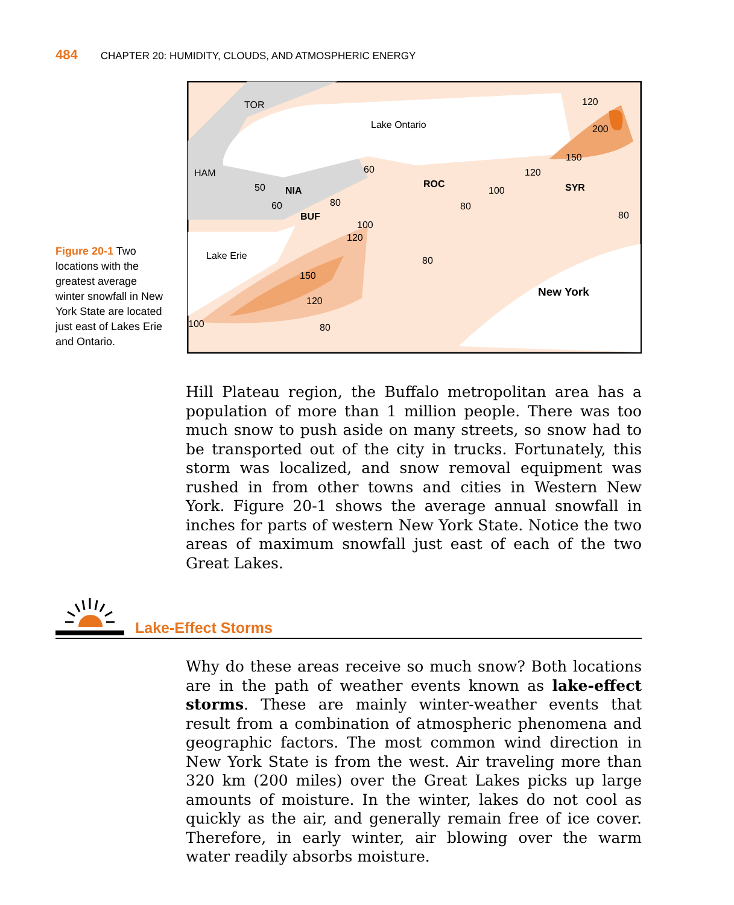484 CHAPTER 20: HUMIDITY, CLOUDS, AND ATMOSPHERIC ENERGY
Figure 20-1 Two locations with the greatest average winter snowfall in New York State are located just east of Lakes Erie and Ontario.
TOR
Lake Ontario
HAM
50
NIA
BUF
60
60
80
ROC
100
SYR
Lake Erie
New York
120
200
150
120
80
80
100
120
80
150
120
80
100
Hill Plateau region, the Buffalo metropolitan area has a population of more than 1 million people. There was too much snow to push aside on many streets, so snow had to be transported out of the city in trucks. Fortunately, this storm was localized, and snow removal equipment was rushed in from other towns and cities in Western New York. Figure 20-1 shows the average annual snowfall in inches for parts of western New York State. Notice the two areas of maximum snowfall just east of each of the two Great Lakes.
Lake-Effect Storms
Why do these areas receive so much snow? Both locations are in the path of weather events known as lake-effect storms. These are mainly winter-weather events that result from a combination of atmospheric phenomena and geographic factors. The most common wind direction in New York State is from the west. Air traveling more than 320 km (200 miles) over the Great Lakes picks up large amounts of moisture. In the winter, lakes do not cool as quickly as the air, and generally remain free of ice cover. Therefore, in early winter, air blowing over the warm water readily absorbs moisture.